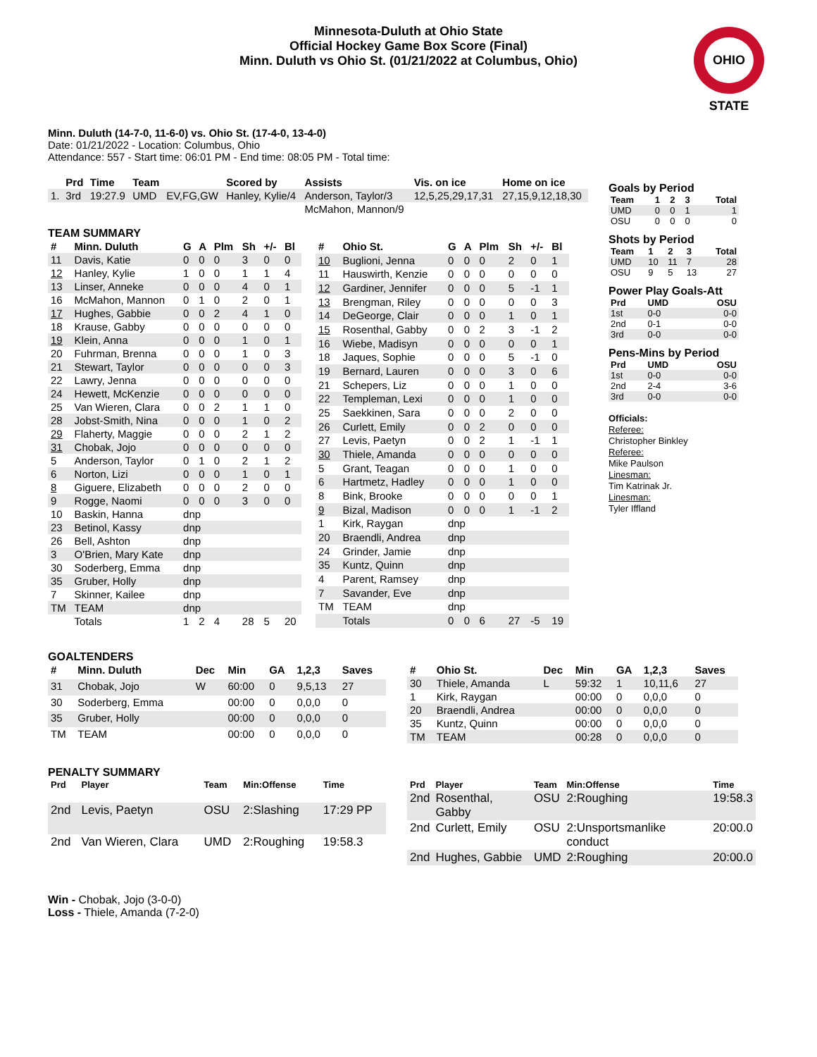Minnesota-Duluth at Ohio State
Official Hockey Game Box Score (Final)
Minn. Duluth vs Ohio St. (01/21/2022 at Columbus, Ohio)
OHIO STATE
Minn. Duluth (14-7-0, 11-6-0) vs. Ohio St. (17-4-0, 13-4-0)
Date: 01/21/2022 - Location: Columbus, Ohio
Attendance: 557 - Start time: 06:01 PM - End time: 08:05 PM - Total time:
| | Prd | Time | Team | | Scored by | Assists | Vis. on ice | Home on ice |
| --- | --- | --- | --- | --- | --- | --- | --- | --- |
| 1. | 3rd | 19:27.9 | UMD | EV,FG,GW | Hanley, Kylie/4 | Anderson, Taylor/3 | 12,5,25,29,17,31 | 27,15,9,12,18,30 |
| | | | | | | McMahon, Mannon/9 | | |
TEAM SUMMARY
| # | Minn. Duluth | G | A | Plm | Sh | +/- | Bl |
| --- | --- | --- | --- | --- | --- | --- | --- |
| 11 | Davis, Katie | 0 | 0 | 0 | 3 | 0 | 0 |
| 12 | Hanley, Kylie | 1 | 0 | 0 | 1 | 1 | 4 |
| 13 | Linser, Anneke | 0 | 0 | 0 | 4 | 0 | 1 |
| 16 | McMahon, Mannon | 0 | 1 | 0 | 2 | 0 | 1 |
| 17 | Hughes, Gabbie | 0 | 0 | 2 | 4 | 1 | 0 |
| 18 | Krause, Gabby | 0 | 0 | 0 | 0 | 0 | 0 |
| 19 | Klein, Anna | 0 | 0 | 0 | 1 | 0 | 1 |
| 20 | Fuhrman, Brenna | 0 | 0 | 0 | 1 | 0 | 3 |
| 21 | Stewart, Taylor | 0 | 0 | 0 | 0 | 0 | 3 |
| 22 | Lawry, Jenna | 0 | 0 | 0 | 0 | 0 | 0 |
| 24 | Hewett, McKenzie | 0 | 0 | 0 | 0 | 0 | 0 |
| 25 | Van Wieren, Clara | 0 | 0 | 2 | 1 | 1 | 0 |
| 28 | Jobst-Smith, Nina | 0 | 0 | 0 | 1 | 0 | 2 |
| 29 | Flaherty, Maggie | 0 | 0 | 0 | 2 | 1 | 2 |
| 31 | Chobak, Jojo | 0 | 0 | 0 | 0 | 0 | 0 |
| 5 | Anderson, Taylor | 0 | 1 | 0 | 2 | 1 | 2 |
| 6 | Norton, Lizi | 0 | 0 | 0 | 1 | 0 | 1 |
| 8 | Giguere, Elizabeth | 0 | 0 | 0 | 2 | 0 | 0 |
| 9 | Rogge, Naomi | 0 | 0 | 0 | 3 | 0 | 0 |
| 10 | Baskin, Hanna | dnp | | | | | |
| 23 | Betinol, Kassy | dnp | | | | | |
| 26 | Bell, Ashton | dnp | | | | | |
| 3 | O'Brien, Mary Kate | dnp | | | | | |
| 30 | Soderberg, Emma | dnp | | | | | |
| 35 | Gruber, Holly | dnp | | | | | |
| 7 | Skinner, Kailee | dnp | | | | | |
| TM | TEAM | dnp | | | | | |
| | Totals | 1 | 2 | 4 | 28 | 5 | 20 |
| # | Ohio St. | G | A | Plm | Sh | +/- | Bl |
| --- | --- | --- | --- | --- | --- | --- | --- |
| 10 | Buglioni, Jenna | 0 | 0 | 0 | 2 | 0 | 1 |
| 11 | Hauswirth, Kenzie | 0 | 0 | 0 | 0 | 0 | 0 |
| 12 | Gardiner, Jennifer | 0 | 0 | 0 | 5 | -1 | 1 |
| 13 | Brengman, Riley | 0 | 0 | 0 | 0 | 0 | 3 |
| 14 | DeGeorge, Clair | 0 | 0 | 0 | 1 | 0 | 1 |
| 15 | Rosenthal, Gabby | 0 | 0 | 2 | 3 | -1 | 2 |
| 16 | Wiebe, Madisyn | 0 | 0 | 0 | 0 | 0 | 1 |
| 18 | Jaques, Sophie | 0 | 0 | 0 | 5 | -1 | 0 |
| 19 | Bernard, Lauren | 0 | 0 | 0 | 3 | 0 | 6 |
| 21 | Schepers, Liz | 0 | 0 | 0 | 1 | 0 | 0 |
| 22 | Templeman, Lexi | 0 | 0 | 0 | 1 | 0 | 0 |
| 25 | Saekkinen, Sara | 0 | 0 | 0 | 2 | 0 | 0 |
| 26 | Curlett, Emily | 0 | 0 | 2 | 0 | 0 | 0 |
| 27 | Levis, Paetyn | 0 | 0 | 2 | 1 | -1 | 1 |
| 30 | Thiele, Amanda | 0 | 0 | 0 | 0 | 0 | 0 |
| 5 | Grant, Teagan | 0 | 0 | 0 | 1 | 0 | 0 |
| 6 | Hartmetz, Hadley | 0 | 0 | 0 | 1 | 0 | 0 |
| 8 | Bink, Brooke | 0 | 0 | 0 | 0 | 0 | 1 |
| 9 | Bizal, Madison | 0 | 0 | 0 | 1 | -1 | 2 |
| 1 | Kirk, Raygan | dnp | | | | | |
| 20 | Braendli, Andrea | dnp | | | | | |
| 24 | Grinder, Jamie | dnp | | | | | |
| 35 | Kuntz, Quinn | dnp | | | | | |
| 4 | Parent, Ramsey | dnp | | | | | |
| 7 | Savander, Eve | dnp | | | | | |
| TM | TEAM | dnp | | | | | |
| | Totals | 0 | 0 | 6 | 27 | -5 | 19 |
GOALTENDERS
| # | Minn. Duluth | Dec | Min | GA | 1,2,3 | Saves |
| --- | --- | --- | --- | --- | --- | --- |
| 31 | Chobak, Jojo | W | 60:00 | 0 | 9,5,13 | 27 |
| 30 | Soderberg, Emma | | 00:00 | 0 | 0,0,0 | 0 |
| 35 | Gruber, Holly | | 00:00 | 0 | 0,0,0 | 0 |
| TM | TEAM | | 00:00 | 0 | 0,0,0 | 0 |
| # | Ohio St. | Dec | Min | GA | 1,2,3 | Saves |
| --- | --- | --- | --- | --- | --- | --- |
| 30 | Thiele, Amanda | L | 59:32 | 1 | 10,11,6 | 27 |
| 1 | Kirk, Raygan | | 00:00 | 0 | 0,0,0 | 0 |
| 20 | Braendli, Andrea | | 00:00 | 0 | 0,0,0 | 0 |
| 35 | Kuntz, Quinn | | 00:00 | 0 | 0,0,0 | 0 |
| TM | TEAM | | 00:28 | 0 | 0,0,0 | 0 |
PENALTY SUMMARY
| Prd | Player | Team | Min:Offense | Time |
| --- | --- | --- | --- | --- |
| 2nd | Levis, Paetyn | OSU | 2:Slashing | 17:29 PP |
| 2nd | Van Wieren, Clara | UMD | 2:Roughing | 19:58.3 |
| Prd | Player | Team | Min:Offense | Time |
| --- | --- | --- | --- | --- |
| 2nd | Rosenthal, Gabby | OSU | 2:Roughing | 19:58.3 |
| 2nd | Curlett, Emily | OSU | 2:Unsportsmanlike conduct | 20:00.0 |
| 2nd | Hughes, Gabbie | UMD | 2:Roughing | 20:00.0 |
Win - Chobak, Jojo (3-0-0)
Loss - Thiele, Amanda (7-2-0)
Goals by Period
| Team | 1 | 2 | 3 | Total |
| --- | --- | --- | --- | --- |
| UMD | 0 | 0 | 1 | 1 |
| OSU | 0 | 0 | 0 | 0 |
Shots by Period
| Team | 1 | 2 | 3 | Total |
| --- | --- | --- | --- | --- |
| UMD | 10 | 11 | 7 | 28 |
| OSU | 9 | 5 | 13 | 27 |
Power Play Goals-Att
| Prd | UMD | OSU |
| --- | --- | --- |
| 1st | 0-0 | 0-0 |
| 2nd | 0-1 | 0-0 |
| 3rd | 0-0 | 0-0 |
Pens-Mins by Period
| Prd | UMD | OSU |
| --- | --- | --- |
| 1st | 0-0 | 0-0 |
| 2nd | 2-4 | 3-6 |
| 3rd | 0-0 | 0-0 |
Officials:
Referee:
Christopher Binkley
Referee:
Mike Paulson
Linesman:
Tim Katrinak Jr.
Linesman:
Tyler Iffland